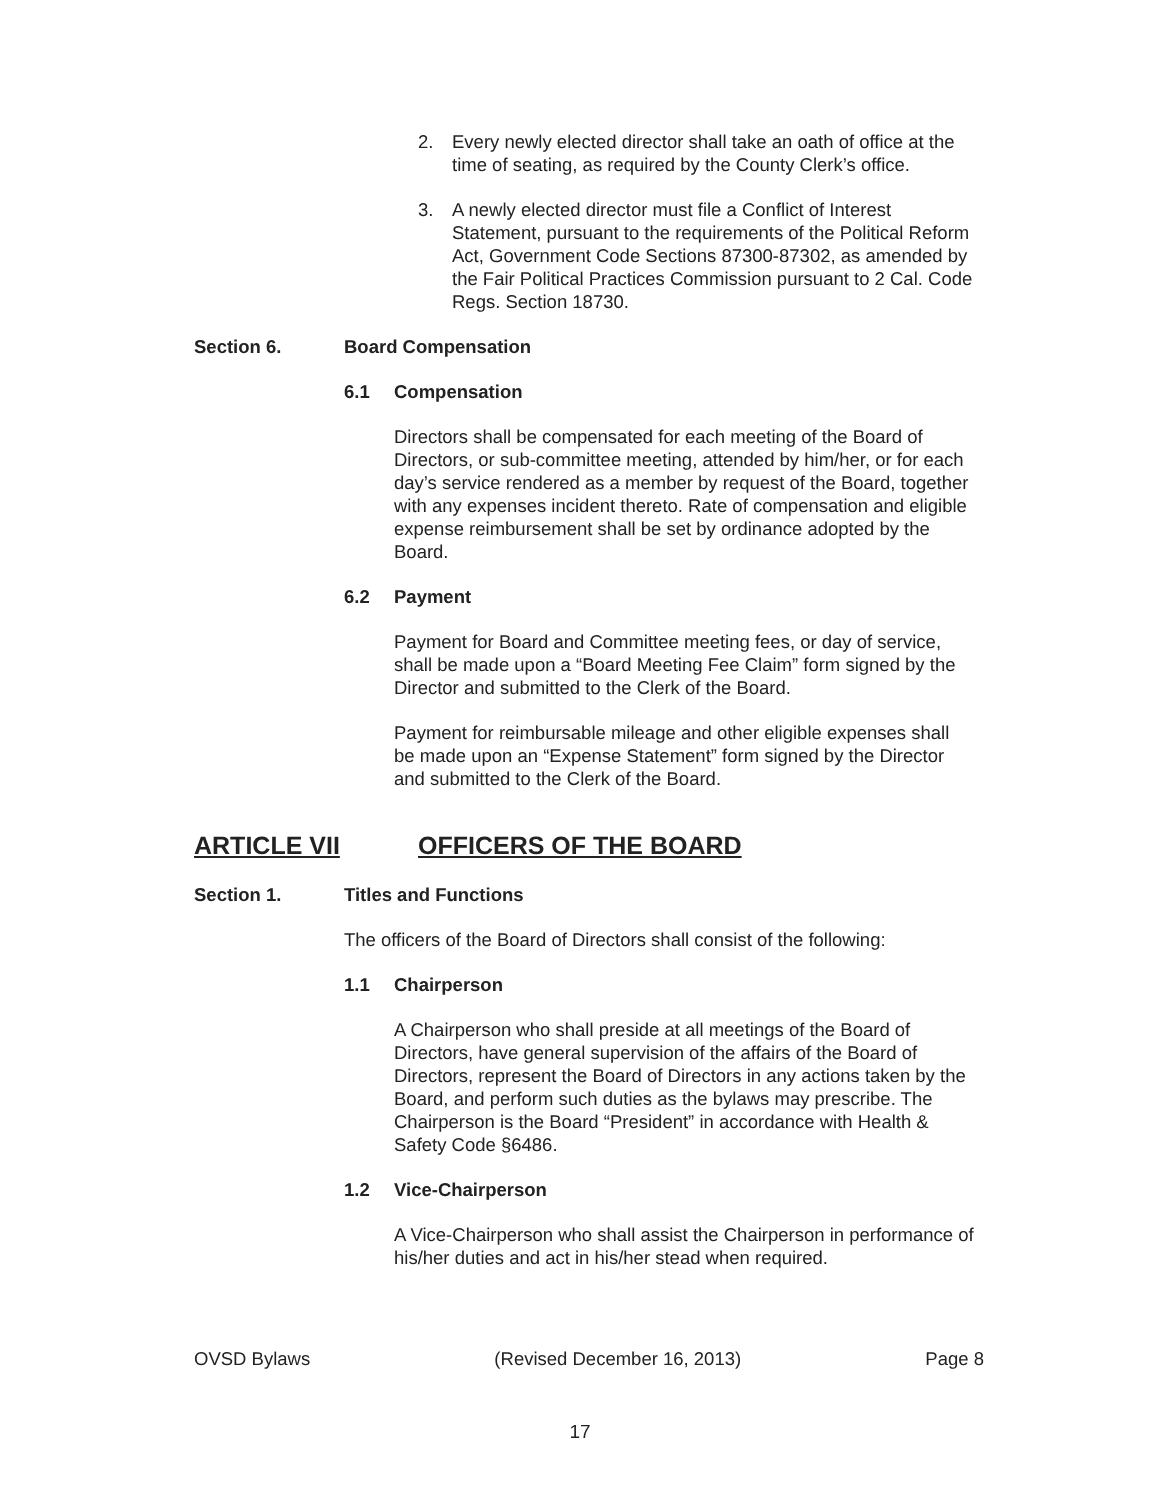2. Every newly elected director shall take an oath of office at the time of seating, as required by the County Clerk’s office.
3. A newly elected director must file a Conflict of Interest Statement, pursuant to the requirements of the Political Reform Act, Government Code Sections 87300-87302, as amended by the Fair Political Practices Commission pursuant to 2 Cal. Code Regs. Section 18730.
Section 6. Board Compensation
6.1 Compensation
Directors shall be compensated for each meeting of the Board of Directors, or sub-committee meeting, attended by him/her, or for each day’s service rendered as a member by request of the Board, together with any expenses incident thereto. Rate of compensation and eligible expense reimbursement shall be set by ordinance adopted by the Board.
6.2 Payment
Payment for Board and Committee meeting fees, or day of service, shall be made upon a “Board Meeting Fee Claim” form signed by the Director and submitted to the Clerk of the Board.
Payment for reimbursable mileage and other eligible expenses shall be made upon an “Expense Statement” form signed by the Director and submitted to the Clerk of the Board.
ARTICLE VII OFFICERS OF THE BOARD
Section 1. Titles and Functions
The officers of the Board of Directors shall consist of the following:
1.1 Chairperson
A Chairperson who shall preside at all meetings of the Board of Directors, have general supervision of the affairs of the Board of Directors, represent the Board of Directors in any actions taken by the Board, and perform such duties as the bylaws may prescribe. The Chairperson is the Board “President” in accordance with Health & Safety Code §6486.
1.2 Vice-Chairperson
A Vice-Chairperson who shall assist the Chairperson in performance of his/her duties and act in his/her stead when required.
OVSD Bylaws (Revised December 16, 2013) Page 8
17